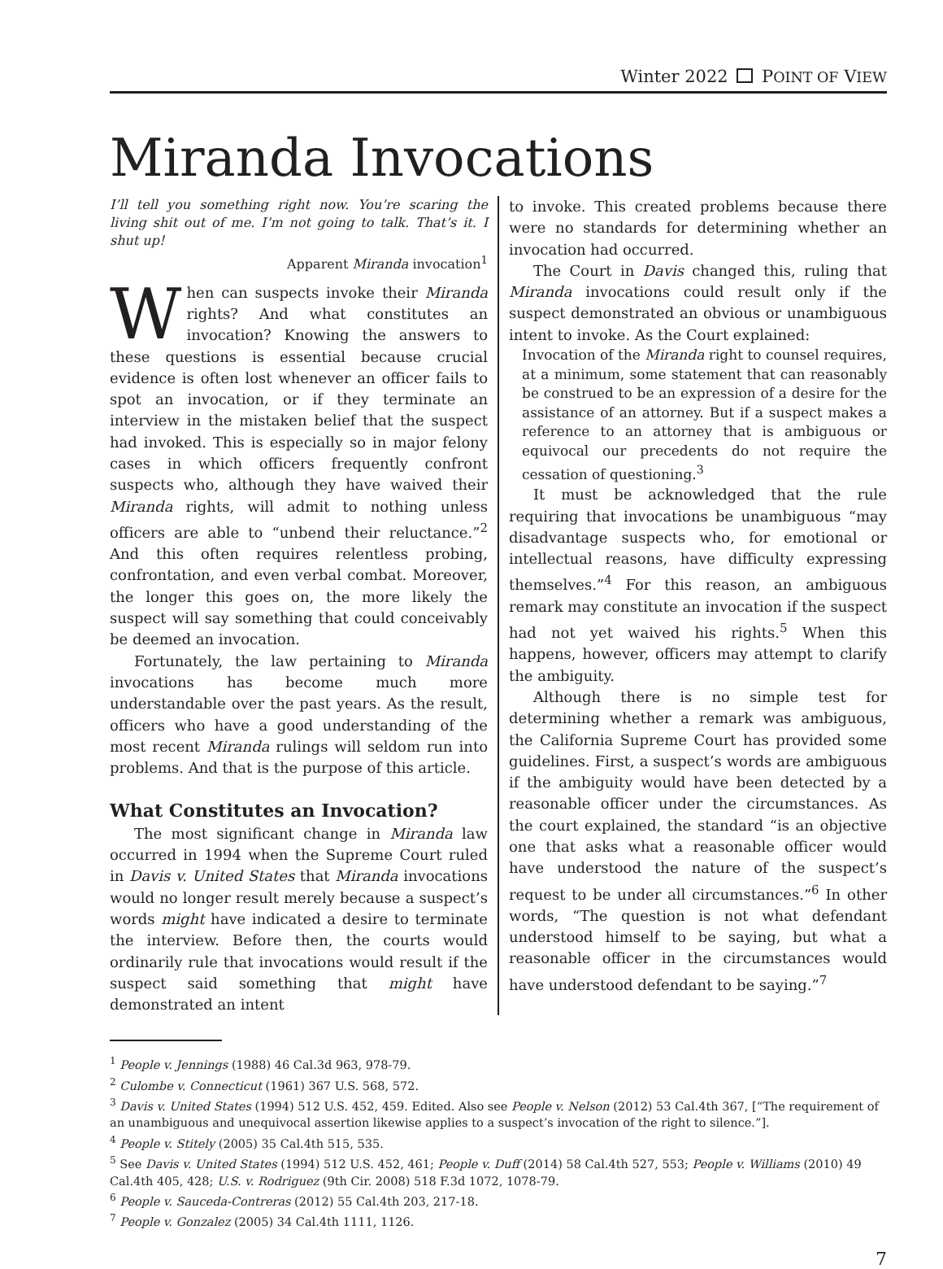Winter 2022 POINT OF VIEW
Miranda Invocations
I’ll tell you something right now. You’re scaring the living shit out of me. I’m not going to talk. That’s it. I shut up!
Apparent Miranda invocation<sup>1</sup>
When can suspects invoke their Miranda rights? And what constitutes an invocation? Knowing the answers to these questions is essential because crucial evidence is often lost whenever an officer fails to spot an invocation, or if they terminate an interview in the mistaken belief that the suspect had invoked. This is especially so in major felony cases in which officers frequently confront suspects who, although they have waived their Miranda rights, will admit to nothing unless officers are able to “unbend their reluctance.”<sup>2</sup> And this often requires relentless probing, confrontation, and even verbal combat. Moreover, the longer this goes on, the more likely the suspect will say something that could conceivably be deemed an invocation.
Fortunately, the law pertaining to Miranda invocations has become much more understandable over the past years. As the result, officers who have a good understanding of the most recent Miranda rulings will seldom run into problems. And that is the purpose of this article.
What Constitutes an Invocation?
The most significant change in Miranda law occurred in 1994 when the Supreme Court ruled in Davis v. United States that Miranda invocations would no longer result merely because a suspect’s words might have indicated a desire to terminate the interview. Before then, the courts would ordinarily rule that invocations would result if the suspect said something that might have demonstrated an intent
to invoke. This created problems because there were no standards for determining whether an invocation had occurred.
The Court in Davis changed this, ruling that Miranda invocations could result only if the suspect demonstrated an obvious or unambiguous intent to invoke. As the Court explained:
Invocation of the Miranda right to counsel requires, at a minimum, some statement that can reasonably be construed to be an expression of a desire for the assistance of an attorney. But if a suspect makes a reference to an attorney that is ambiguous or equivocal our precedents do not require the cessation of questioning.<sup>3</sup>
It must be acknowledged that the rule requiring that invocations be unambiguous “may disadvantage suspects who, for emotional or intellectual reasons, have difficulty expressing themselves.”<sup>4</sup> For this reason, an ambiguous remark may constitute an invocation if the suspect had not yet waived his rights.<sup>5</sup> When this happens, however, officers may attempt to clarify the ambiguity.
Although there is no simple test for determining whether a remark was ambiguous, the California Supreme Court has provided some guidelines. First, a suspect’s words are ambiguous if the ambiguity would have been detected by a reasonable officer under the circumstances. As the court explained, the standard “is an objective one that asks what a reasonable officer would have understood the nature of the suspect’s request to be under all circumstances.”<sup>6</sup> In other words, “The question is not what defendant understood himself to be saying, but what a reasonable officer in the circumstances would have understood defendant to be saying.”<sup>7</sup>
<sup>1</sup> People v. Jennings (1988) 46 Cal.3d 963, 978-79.
<sup>2</sup> Culombe v. Connecticut (1961) 367 U.S. 568, 572.
<sup>3</sup> Davis v. United States (1994) 512 U.S. 452, 459. Edited. Also see People v. Nelson (2012) 53 Cal.4th 367, [“The requirement of an unambiguous and unequivocal assertion likewise applies to a suspect’s invocation of the right to silence.”].
<sup>4</sup> People v. Stitely (2005) 35 Cal.4th 515, 535.
<sup>5</sup> See Davis v. United States (1994) 512 U.S. 452, 461; People v. Duff (2014) 58 Cal.4th 527, 553; People v. Williams (2010) 49 Cal.4th 405, 428; U.S. v. Rodriguez (9th Cir. 2008) 518 F.3d 1072, 1078-79.
<sup>6</sup> People v. Sauceda-Contreras (2012) 55 Cal.4th 203, 217-18.
<sup>7</sup> People v. Gonzalez (2005) 34 Cal.4th 1111, 1126.
7